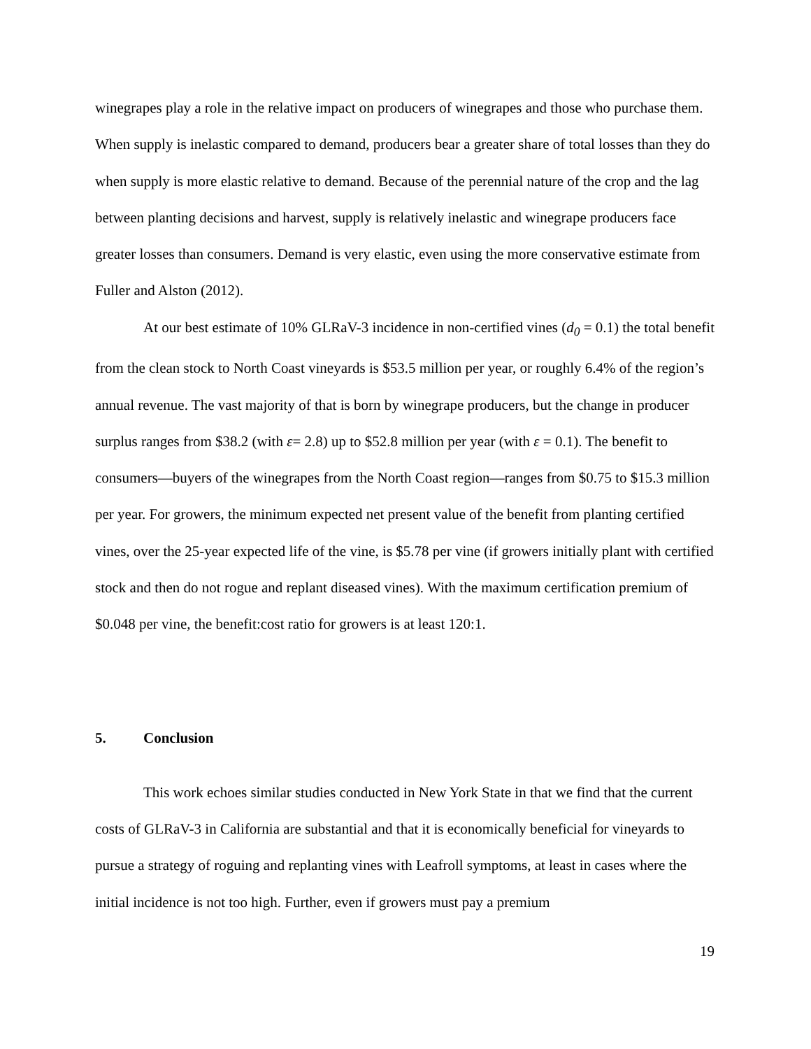winegrapes play a role in the relative impact on producers of winegrapes and those who purchase them. When supply is inelastic compared to demand, producers bear a greater share of total losses than they do when supply is more elastic relative to demand. Because of the perennial nature of the crop and the lag between planting decisions and harvest, supply is relatively inelastic and winegrape producers face greater losses than consumers. Demand is very elastic, even using the more conservative estimate from Fuller and Alston (2012).
At our best estimate of 10% GLRaV-3 incidence in non-certified vines (d<sub>0</sub> = 0.1) the total benefit from the clean stock to North Coast vineyards is $53.5 million per year, or roughly 6.4% of the region’s annual revenue. The vast majority of that is born by winegrape producers, but the change in producer surplus ranges from $38.2 (with ε= 2.8) up to $52.8 million per year (with ε = 0.1). The benefit to consumers—buyers of the winegrapes from the North Coast region—ranges from $0.75 to $15.3 million per year. For growers, the minimum expected net present value of the benefit from planting certified vines, over the 25-year expected life of the vine, is $5.78 per vine (if growers initially plant with certified stock and then do not rogue and replant diseased vines). With the maximum certification premium of $0.048 per vine, the benefit:cost ratio for growers is at least 120:1.
5. Conclusion
This work echoes similar studies conducted in New York State in that we find that the current costs of GLRaV-3 in California are substantial and that it is economically beneficial for vineyards to pursue a strategy of roguing and replanting vines with Leafroll symptoms, at least in cases where the initial incidence is not too high. Further, even if growers must pay a premium
19